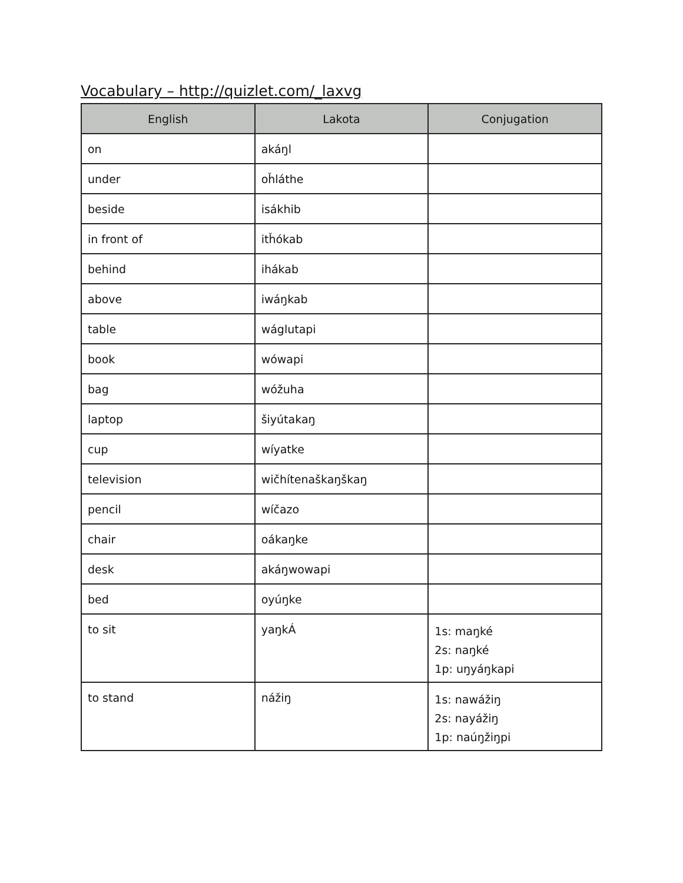Vocabulary – http://quizlet.com/_laxvg
| English | Lakota | Conjugation |
| --- | --- | --- |
| on | akáŋl | |
| under | oȟláthe | |
| beside | isákhib | |
| in front of | itȟókab | |
| behind | ihákab | |
| above | iwáŋkab | |
| table | wáglutapi | |
| book | wówapi | |
| bag | wóžuha | |
| laptop | šiyútakaŋ | |
| cup | wíyatke | |
| television | wičhítenaškaŋškaŋ | |
| pencil | wíčazo | |
| chair | oákaŋke | |
| desk | akáŋwowapi | |
| bed | oyúŋke | |
| to sit | yaŋkÁ | 1s: maŋké 2s: naŋké 1p: uŋyáŋkapi |
| to stand | nážiŋ | 1s: nawážiŋ 2s: nayážiŋ 1p: naúŋžiŋpi |